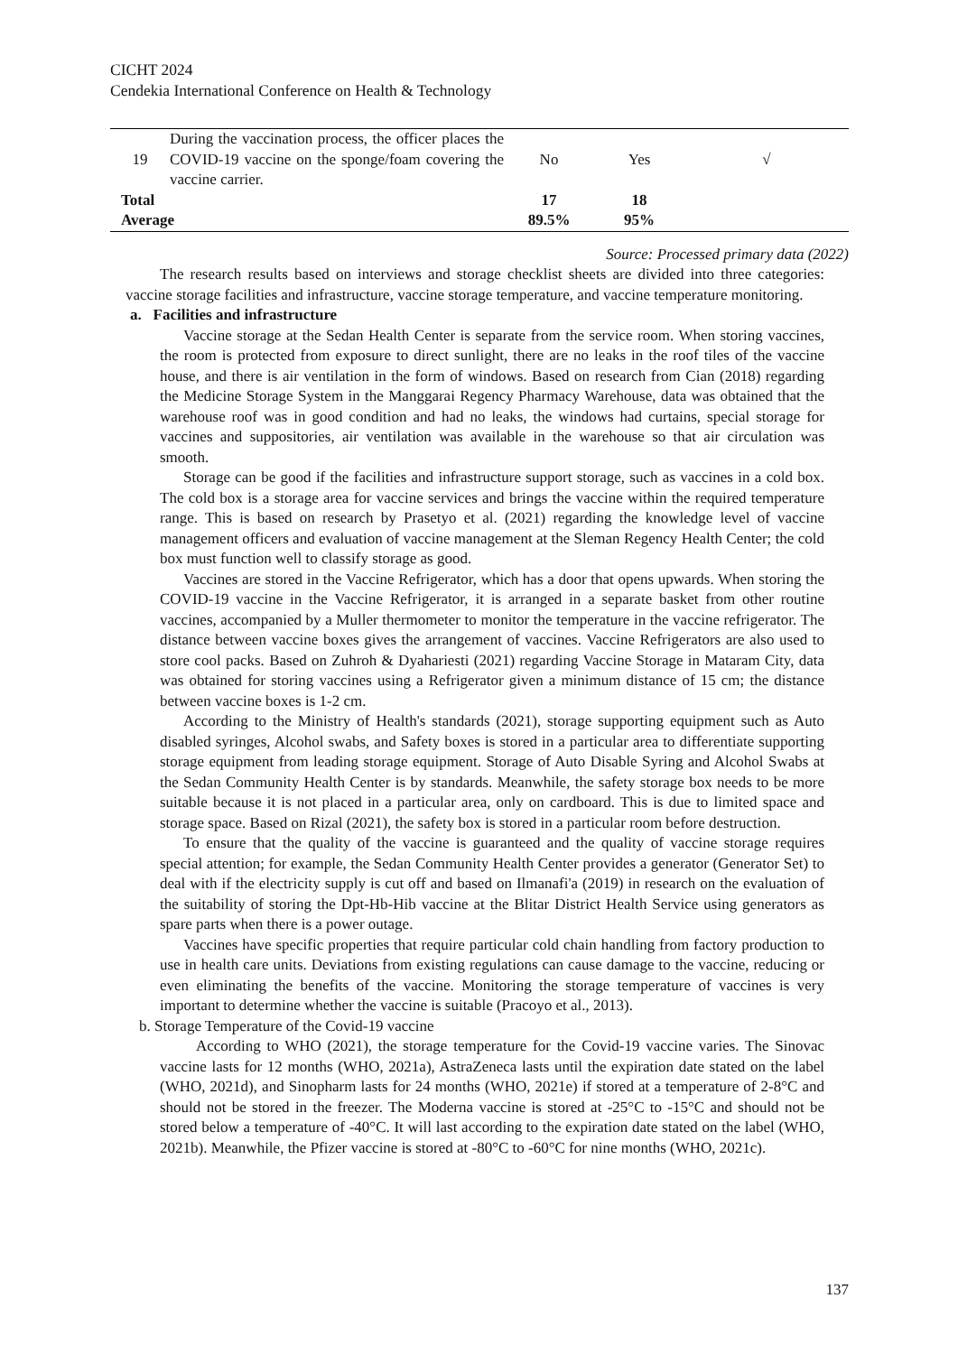CICHT 2024
Cendekia International Conference on Health & Technology
| 19 | During the vaccination process, the officer places the COVID-19 vaccine on the sponge/foam covering the vaccine carrier. | No | Yes | √ |
| Total | | 17 | 18 | |
| Average | | 89.5% | 95% | |
Source: Processed primary data (2022)
The research results based on interviews and storage checklist sheets are divided into three categories: vaccine storage facilities and infrastructure, vaccine storage temperature, and vaccine temperature monitoring.
a. Facilities and infrastructure
Vaccine storage at the Sedan Health Center is separate from the service room. When storing vaccines, the room is protected from exposure to direct sunlight, there are no leaks in the roof tiles of the vaccine house, and there is air ventilation in the form of windows. Based on research from Cian (2018) regarding the Medicine Storage System in the Manggarai Regency Pharmacy Warehouse, data was obtained that the warehouse roof was in good condition and had no leaks, the windows had curtains, special storage for vaccines and suppositories, air ventilation was available in the warehouse so that air circulation was smooth.
Storage can be good if the facilities and infrastructure support storage, such as vaccines in a cold box. The cold box is a storage area for vaccine services and brings the vaccine within the required temperature range. This is based on research by Prasetyo et al. (2021) regarding the knowledge level of vaccine management officers and evaluation of vaccine management at the Sleman Regency Health Center; the cold box must function well to classify storage as good.
Vaccines are stored in the Vaccine Refrigerator, which has a door that opens upwards. When storing the COVID-19 vaccine in the Vaccine Refrigerator, it is arranged in a separate basket from other routine vaccines, accompanied by a Muller thermometer to monitor the temperature in the vaccine refrigerator. The distance between vaccine boxes gives the arrangement of vaccines. Vaccine Refrigerators are also used to store cool packs. Based on Zuhroh & Dyahariesti (2021) regarding Vaccine Storage in Mataram City, data was obtained for storing vaccines using a Refrigerator given a minimum distance of 15 cm; the distance between vaccine boxes is 1-2 cm.
According to the Ministry of Health's standards (2021), storage supporting equipment such as Auto disabled syringes, Alcohol swabs, and Safety boxes is stored in a particular area to differentiate supporting storage equipment from leading storage equipment. Storage of Auto Disable Syring and Alcohol Swabs at the Sedan Community Health Center is by standards. Meanwhile, the safety storage box needs to be more suitable because it is not placed in a particular area, only on cardboard. This is due to limited space and storage space. Based on Rizal (2021), the safety box is stored in a particular room before destruction.
To ensure that the quality of the vaccine is guaranteed and the quality of vaccine storage requires special attention; for example, the Sedan Community Health Center provides a generator (Generator Set) to deal with if the electricity supply is cut off and based on Ilmanafi'a (2019) in research on the evaluation of the suitability of storing the Dpt-Hb-Hib vaccine at the Blitar District Health Service using generators as spare parts when there is a power outage.
Vaccines have specific properties that require particular cold chain handling from factory production to use in health care units. Deviations from existing regulations can cause damage to the vaccine, reducing or even eliminating the benefits of the vaccine. Monitoring the storage temperature of vaccines is very important to determine whether the vaccine is suitable (Pracoyo et al., 2013).
b. Storage Temperature of the Covid-19 vaccine
According to WHO (2021), the storage temperature for the Covid-19 vaccine varies. The Sinovac vaccine lasts for 12 months (WHO, 2021a), AstraZeneca lasts until the expiration date stated on the label (WHO, 2021d), and Sinopharm lasts for 24 months (WHO, 2021e) if stored at a temperature of 2-8°C and should not be stored in the freezer. The Moderna vaccine is stored at -25°C to -15°C and should not be stored below a temperature of -40°C. It will last according to the expiration date stated on the label (WHO, 2021b). Meanwhile, the Pfizer vaccine is stored at -80°C to -60°C for nine months (WHO, 2021c).
137